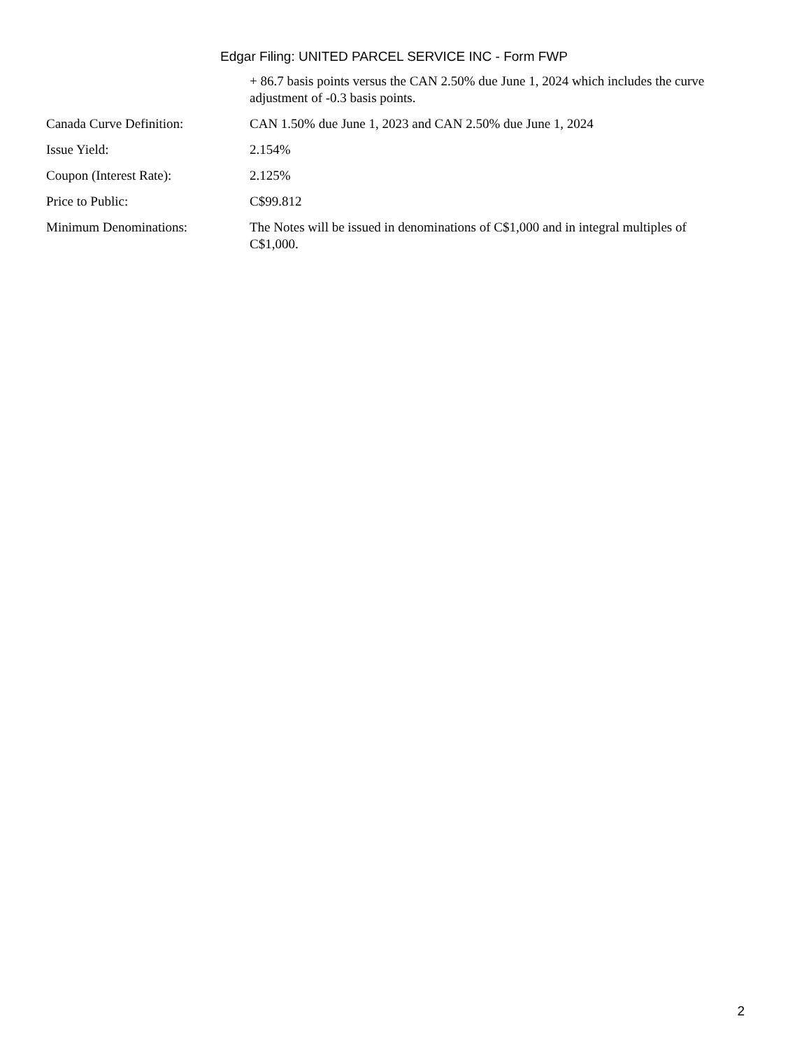Edgar Filing: UNITED PARCEL SERVICE INC - Form FWP
| | + 86.7 basis points versus the CAN 2.50% due June 1, 2024 which includes the curve adjustment of -0.3 basis points. |
| Canada Curve Definition: | CAN 1.50% due June 1, 2023 and CAN 2.50% due June 1, 2024 |
| Issue Yield: | 2.154% |
| Coupon (Interest Rate): | 2.125% |
| Price to Public: | C$99.812 |
| Minimum Denominations: | The Notes will be issued in denominations of C$1,000 and in integral multiples of C$1,000. |
2